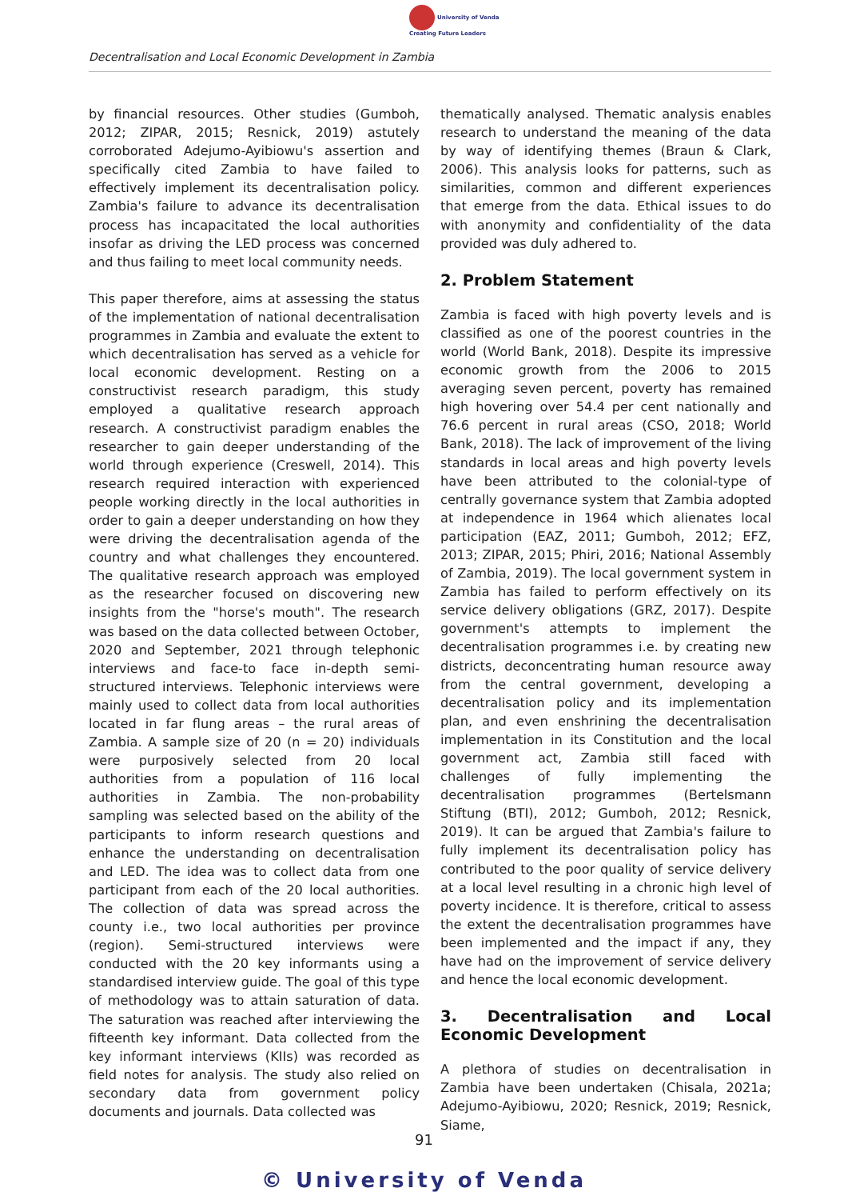University of Venda
Creating Future Leaders
Decentralisation and Local Economic Development in Zambia
by financial resources. Other studies (Gumboh, 2012; ZIPAR, 2015; Resnick, 2019) astutely corroborated Adejumo-Ayibiowu's assertion and specifically cited Zambia to have failed to effectively implement its decentralisation policy. Zambia's failure to advance its decentralisation process has incapacitated the local authorities insofar as driving the LED process was concerned and thus failing to meet local community needs.
This paper therefore, aims at assessing the status of the implementation of national decentralisation programmes in Zambia and evaluate the extent to which decentralisation has served as a vehicle for local economic development. Resting on a constructivist research paradigm, this study employed a qualitative research approach research. A constructivist paradigm enables the researcher to gain deeper understanding of the world through experience (Creswell, 2014). This research required interaction with experienced people working directly in the local authorities in order to gain a deeper understanding on how they were driving the decentralisation agenda of the country and what challenges they encountered. The qualitative research approach was employed as the researcher focused on discovering new insights from the "horse's mouth". The research was based on the data collected between October, 2020 and September, 2021 through telephonic interviews and face-to face in-depth semi-structured interviews. Telephonic interviews were mainly used to collect data from local authorities located in far flung areas – the rural areas of Zambia. A sample size of 20 (n = 20) individuals were purposively selected from 20 local authorities from a population of 116 local authorities in Zambia. The non-probability sampling was selected based on the ability of the participants to inform research questions and enhance the understanding on decentralisation and LED. The idea was to collect data from one participant from each of the 20 local authorities. The collection of data was spread across the county i.e., two local authorities per province (region). Semi-structured interviews were conducted with the 20 key informants using a standardised interview guide. The goal of this type of methodology was to attain saturation of data. The saturation was reached after interviewing the fifteenth key informant. Data collected from the key informant interviews (KIIs) was recorded as field notes for analysis. The study also relied on secondary data from government policy documents and journals. Data collected was
thematically analysed. Thematic analysis enables research to understand the meaning of the data by way of identifying themes (Braun & Clark, 2006). This analysis looks for patterns, such as similarities, common and different experiences that emerge from the data. Ethical issues to do with anonymity and confidentiality of the data provided was duly adhered to.
2. Problem Statement
Zambia is faced with high poverty levels and is classified as one of the poorest countries in the world (World Bank, 2018). Despite its impressive economic growth from the 2006 to 2015 averaging seven percent, poverty has remained high hovering over 54.4 per cent nationally and 76.6 percent in rural areas (CSO, 2018; World Bank, 2018). The lack of improvement of the living standards in local areas and high poverty levels have been attributed to the colonial-type of centrally governance system that Zambia adopted at independence in 1964 which alienates local participation (EAZ, 2011; Gumboh, 2012; EFZ, 2013; ZIPAR, 2015; Phiri, 2016; National Assembly of Zambia, 2019). The local government system in Zambia has failed to perform effectively on its service delivery obligations (GRZ, 2017). Despite government's attempts to implement the decentralisation programmes i.e. by creating new districts, deconcentrating human resource away from the central government, developing a decentralisation policy and its implementation plan, and even enshrining the decentralisation implementation in its Constitution and the local government act, Zambia still faced with challenges of fully implementing the decentralisation programmes (Bertelsmann Stiftung (BTI), 2012; Gumboh, 2012; Resnick, 2019). It can be argued that Zambia's failure to fully implement its decentralisation policy has contributed to the poor quality of service delivery at a local level resulting in a chronic high level of poverty incidence. It is therefore, critical to assess the extent the decentralisation programmes have been implemented and the impact if any, they have had on the improvement of service delivery and hence the local economic development.
3. Decentralisation and Local Economic Development
A plethora of studies on decentralisation in Zambia have been undertaken (Chisala, 2021a; Adejumo-Ayibiowu, 2020; Resnick, 2019; Resnick, Siame,
91
© University of Venda